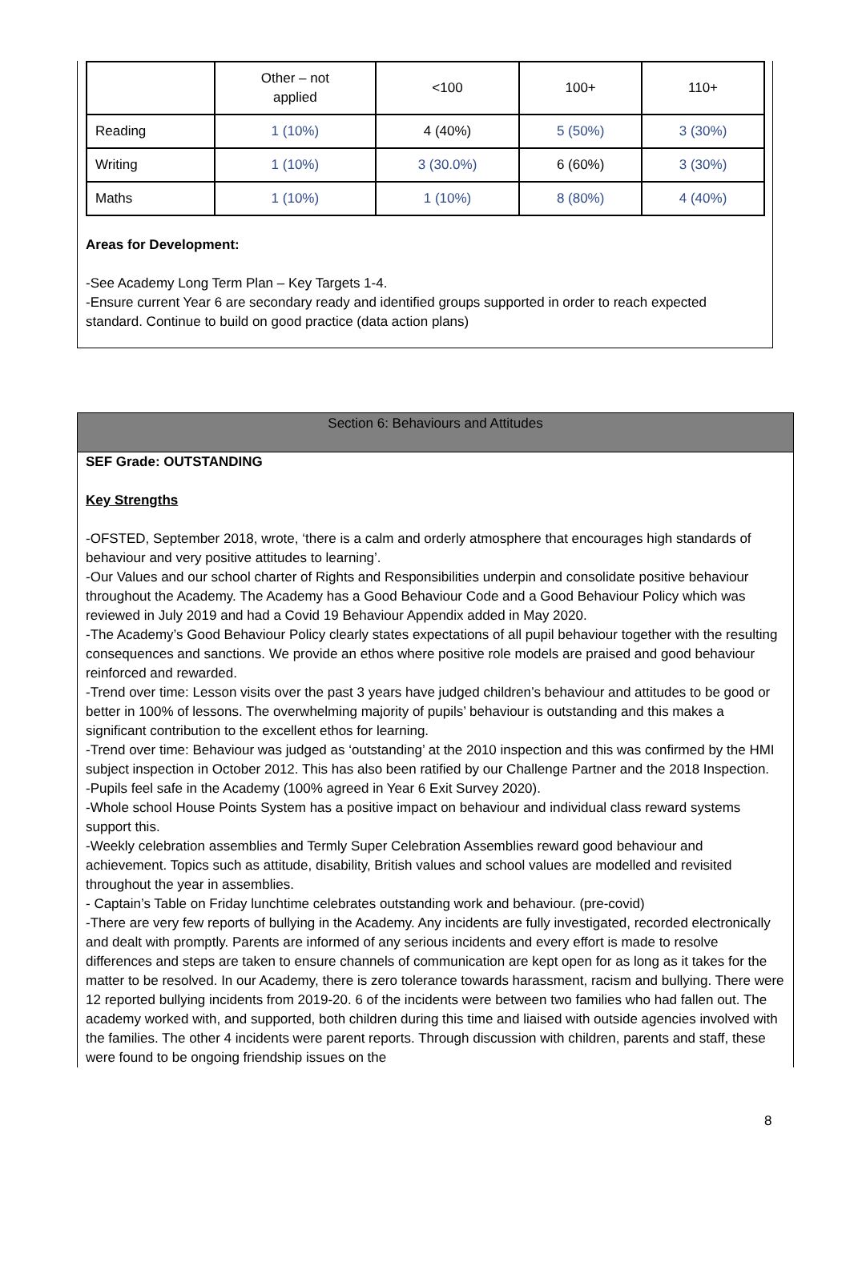| | Other – not applied | <100 | 100+ | 110+ |
| Reading | 1 (10%) | 4 (40%) | 5 (50%) | 3 (30%) |
| Writing | 1 (10%) | 3 (30.0%) | 6 (60%) | 3 (30%) |
| Maths | 1 (10%) | 1 (10%) | 8 (80%) | 4 (40%) |
Areas for Development:
-See Academy Long Term Plan – Key Targets 1-4.
-Ensure current Year 6 are secondary ready and identified groups supported in order to reach expected standard. Continue to build on good practice (data action plans)
Section 6: Behaviours and Attitudes
SEF Grade: OUTSTANDING
Key Strengths
-OFSTED, September 2018, wrote, ‘there is a calm and orderly atmosphere that encourages high standards of behaviour and very positive attitudes to learning’.
-Our Values and our school charter of Rights and Responsibilities underpin and consolidate positive behaviour throughout the Academy. The Academy has a Good Behaviour Code and a Good Behaviour Policy which was reviewed in July 2019 and had a Covid 19 Behaviour Appendix added in May 2020.
-The Academy’s Good Behaviour Policy clearly states expectations of all pupil behaviour together with the resulting consequences and sanctions. We provide an ethos where positive role models are praised and good behaviour reinforced and rewarded.
-Trend over time: Lesson visits over the past 3 years have judged children’s behaviour and attitudes to be good or better in 100% of lessons. The overwhelming majority of pupils’ behaviour is outstanding and this makes a significant contribution to the excellent ethos for learning.
-Trend over time: Behaviour was judged as ‘outstanding’ at the 2010 inspection and this was confirmed by the HMI subject inspection in October 2012. This has also been ratified by our Challenge Partner and the 2018 Inspection.
-Pupils feel safe in the Academy (100% agreed in Year 6 Exit Survey 2020).
-Whole school House Points System has a positive impact on behaviour and individual class reward systems support this.
-Weekly celebration assemblies and Termly Super Celebration Assemblies reward good behaviour and achievement. Topics such as attitude, disability, British values and school values are modelled and revisited throughout the year in assemblies.
- Captain’s Table on Friday lunchtime celebrates outstanding work and behaviour. (pre-covid)
-There are very few reports of bullying in the Academy. Any incidents are fully investigated, recorded electronically and dealt with promptly. Parents are informed of any serious incidents and every effort is made to resolve differences and steps are taken to ensure channels of communication are kept open for as long as it takes for the matter to be resolved. In our Academy, there is zero tolerance towards harassment, racism and bullying. There were 12 reported bullying incidents from 2019-20. 6 of the incidents were between two families who had fallen out. The academy worked with, and supported, both children during this time and liaised with outside agencies involved with the families. The other 4 incidents were parent reports. Through discussion with children, parents and staff, these were found to be ongoing friendship issues on the
8